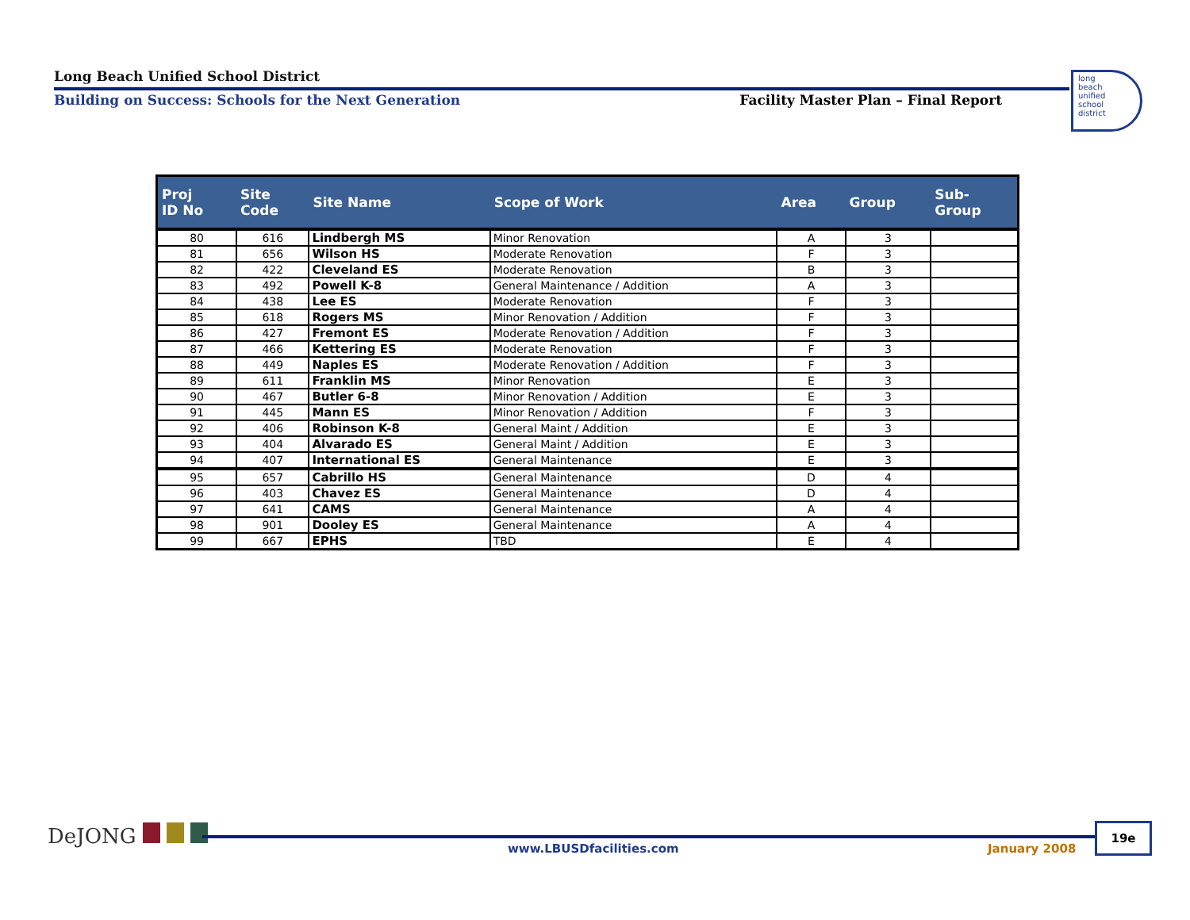Long Beach Unified School District
Building on Success: Schools for the Next Generation Facility Master Plan – Final Report
long
beach
unified
school
district
| Proj ID No | Site Code | Site Name | Scope of Work | Area | Group | Sub- Group |
| --- | --- | --- | --- | --- | --- | --- |
| 80 | 616 | Lindbergh MS | Minor Renovation | A | 3 | |
| 81 | 656 | Wilson HS | Moderate Renovation | F | 3 | |
| 82 | 422 | Cleveland ES | Moderate Renovation | B | 3 | |
| 83 | 492 | Powell K-8 | General Maintenance / Addition | A | 3 | |
| 84 | 438 | Lee ES | Moderate Renovation | F | 3 | |
| 85 | 618 | Rogers MS | Minor Renovation / Addition | F | 3 | |
| 86 | 427 | Fremont ES | Moderate Renovation / Addition | F | 3 | |
| 87 | 466 | Kettering ES | Moderate Renovation | F | 3 | |
| 88 | 449 | Naples ES | Moderate Renovation / Addition | F | 3 | |
| 89 | 611 | Franklin MS | Minor Renovation | E | 3 | |
| 90 | 467 | Butler 6-8 | Minor Renovation / Addition | E | 3 | |
| 91 | 445 | Mann ES | Minor Renovation / Addition | F | 3 | |
| 92 | 406 | Robinson K-8 | General Maint / Addition | E | 3 | |
| 93 | 404 | Alvarado ES | General Maint / Addition | E | 3 | |
| 94 | 407 | International ES | General Maintenance | E | 3 | |
| 95 | 657 | Cabrillo HS | General Maintenance | D | 4 | |
| 96 | 403 | Chavez ES | General Maintenance | D | 4 | |
| 97 | 641 | CAMS | General Maintenance | A | 4 | |
| 98 | 901 | Dooley ES | General Maintenance | A | 4 | |
| 99 | 667 | EPHS | TBD | E | 4 | |
DeJONG
www.LBUSDfacilities.com January 2008
19e